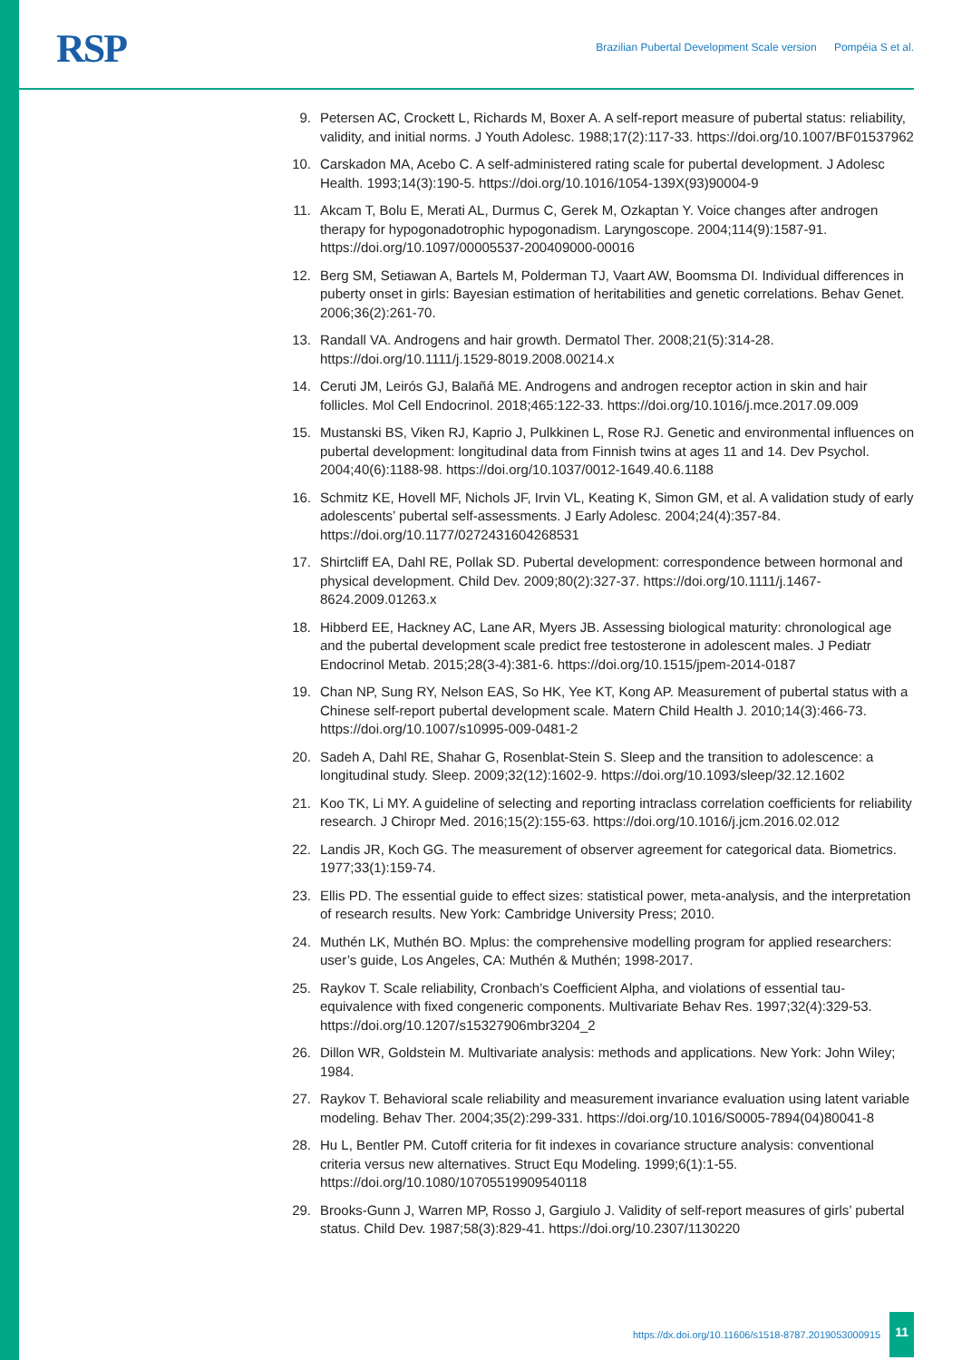RSP
Brazilian Pubertal Development Scale version Pompéia S et al.
9. Petersen AC, Crockett L, Richards M, Boxer A. A self-report measure of pubertal status: reliability, validity, and initial norms. J Youth Adolesc. 1988;17(2):117-33. https://doi.org/10.1007/BF01537962
10. Carskadon MA, Acebo C. A self-administered rating scale for pubertal development. J Adolesc Health. 1993;14(3):190-5. https://doi.org/10.1016/1054-139X(93)90004-9
11. Akcam T, Bolu E, Merati AL, Durmus C, Gerek M, Ozkaptan Y. Voice changes after androgen therapy for hypogonadotrophic hypogonadism. Laryngoscope. 2004;114(9):1587-91. https://doi.org/10.1097/00005537-200409000-00016
12. Berg SM, Setiawan A, Bartels M, Polderman TJ, Vaart AW, Boomsma DI. Individual differences in puberty onset in girls: Bayesian estimation of heritabilities and genetic correlations. Behav Genet. 2006;36(2):261-70.
13. Randall VA. Androgens and hair growth. Dermatol Ther. 2008;21(5):314-28. https://doi.org/10.1111/j.1529-8019.2008.00214.x
14. Ceruti JM, Leirós GJ, Balañá ME. Androgens and androgen receptor action in skin and hair follicles. Mol Cell Endocrinol. 2018;465:122-33. https://doi.org/10.1016/j.mce.2017.09.009
15. Mustanski BS, Viken RJ, Kaprio J, Pulkkinen L, Rose RJ. Genetic and environmental influences on pubertal development: longitudinal data from Finnish twins at ages 11 and 14. Dev Psychol. 2004;40(6):1188-98. https://doi.org/10.1037/0012-1649.40.6.1188
16. Schmitz KE, Hovell MF, Nichols JF, Irvin VL, Keating K, Simon GM, et al. A validation study of early adolescents’ pubertal self-assessments. J Early Adolesc. 2004;24(4):357-84. https://doi.org/10.1177/0272431604268531
17. Shirtcliff EA, Dahl RE, Pollak SD. Pubertal development: correspondence between hormonal and physical development. Child Dev. 2009;80(2):327-37. https://doi.org/10.1111/j.1467-8624.2009.01263.x
18. Hibberd EE, Hackney AC, Lane AR, Myers JB. Assessing biological maturity: chronological age and the pubertal development scale predict free testosterone in adolescent males. J Pediatr Endocrinol Metab. 2015;28(3-4):381-6. https://doi.org/10.1515/jpem-2014-0187
19. Chan NP, Sung RY, Nelson EAS, So HK, Yee KT, Kong AP. Measurement of pubertal status with a Chinese self-report pubertal development scale. Matern Child Health J. 2010;14(3):466-73. https://doi.org/10.1007/s10995-009-0481-2
20. Sadeh A, Dahl RE, Shahar G, Rosenblat-Stein S. Sleep and the transition to adolescence: a longitudinal study. Sleep. 2009;32(12):1602-9. https://doi.org/10.1093/sleep/32.12.1602
21. Koo TK, Li MY. A guideline of selecting and reporting intraclass correlation coefficients for reliability research. J Chiropr Med. 2016;15(2):155-63. https://doi.org/10.1016/j.jcm.2016.02.012
22. Landis JR, Koch GG. The measurement of observer agreement for categorical data. Biometrics. 1977;33(1):159-74.
23. Ellis PD. The essential guide to effect sizes: statistical power, meta-analysis, and the interpretation of research results. New York: Cambridge University Press; 2010.
24. Muthén LK, Muthén BO. Mplus: the comprehensive modelling program for applied researchers: user’s guide, Los Angeles, CA: Muthén & Muthén; 1998-2017.
25. Raykov T. Scale reliability, Cronbach’s Coefficient Alpha, and violations of essential tau-equivalence with fixed congeneric components. Multivariate Behav Res. 1997;32(4):329-53. https://doi.org/10.1207/s15327906mbr3204_2
26. Dillon WR, Goldstein M. Multivariate analysis: methods and applications. New York: John Wiley; 1984.
27. Raykov T. Behavioral scale reliability and measurement invariance evaluation using latent variable modeling. Behav Ther. 2004;35(2):299-331. https://doi.org/10.1016/S0005-7894(04)80041-8
28. Hu L, Bentler PM. Cutoff criteria for fit indexes in covariance structure analysis: conventional criteria versus new alternatives. Struct Equ Modeling. 1999;6(1):1-55. https://doi.org/10.1080/10705519909540118
29. Brooks-Gunn J, Warren MP, Rosso J, Gargiulo J. Validity of self-report measures of girls’ pubertal status. Child Dev. 1987;58(3):829-41. https://doi.org/10.2307/1130220
https://dx.doi.org/10.11606/s1518-8787.2019053000915 11